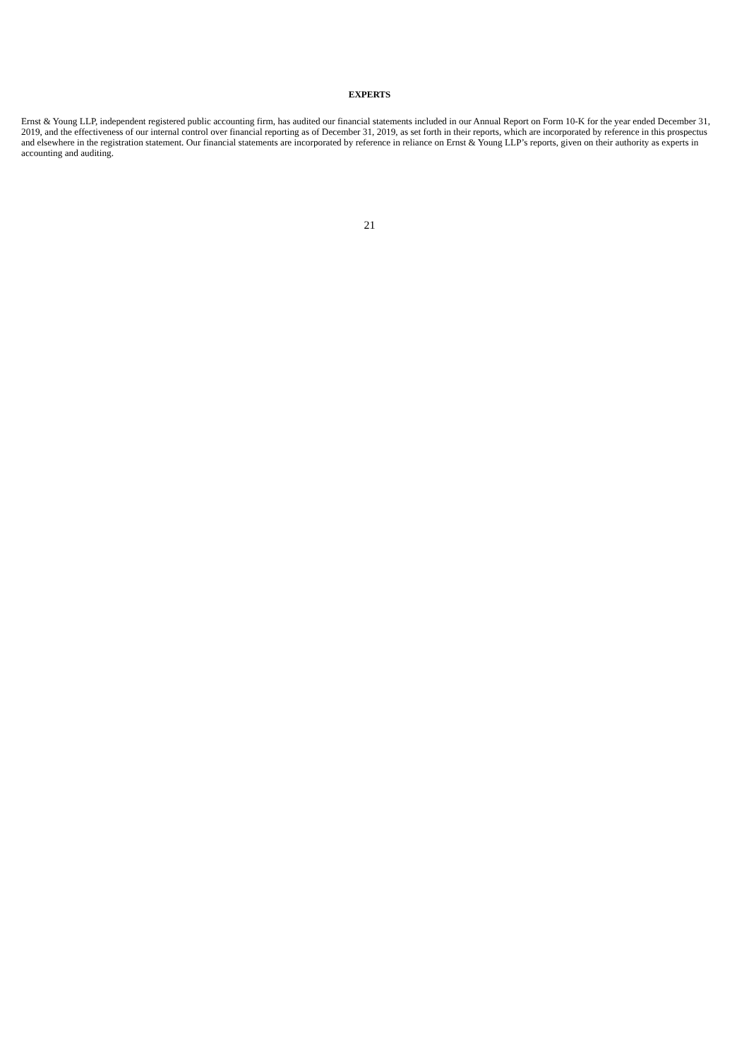EXPERTS
Ernst & Young LLP, independent registered public accounting firm, has audited our financial statements included in our Annual Report on Form 10-K for the year ended December 31, 2019, and the effectiveness of our internal control over financial reporting as of December 31, 2019, as set forth in their reports, which are incorporated by reference in this prospectus and elsewhere in the registration statement. Our financial statements are incorporated by reference in reliance on Ernst & Young LLP’s reports, given on their authority as experts in accounting and auditing.
21